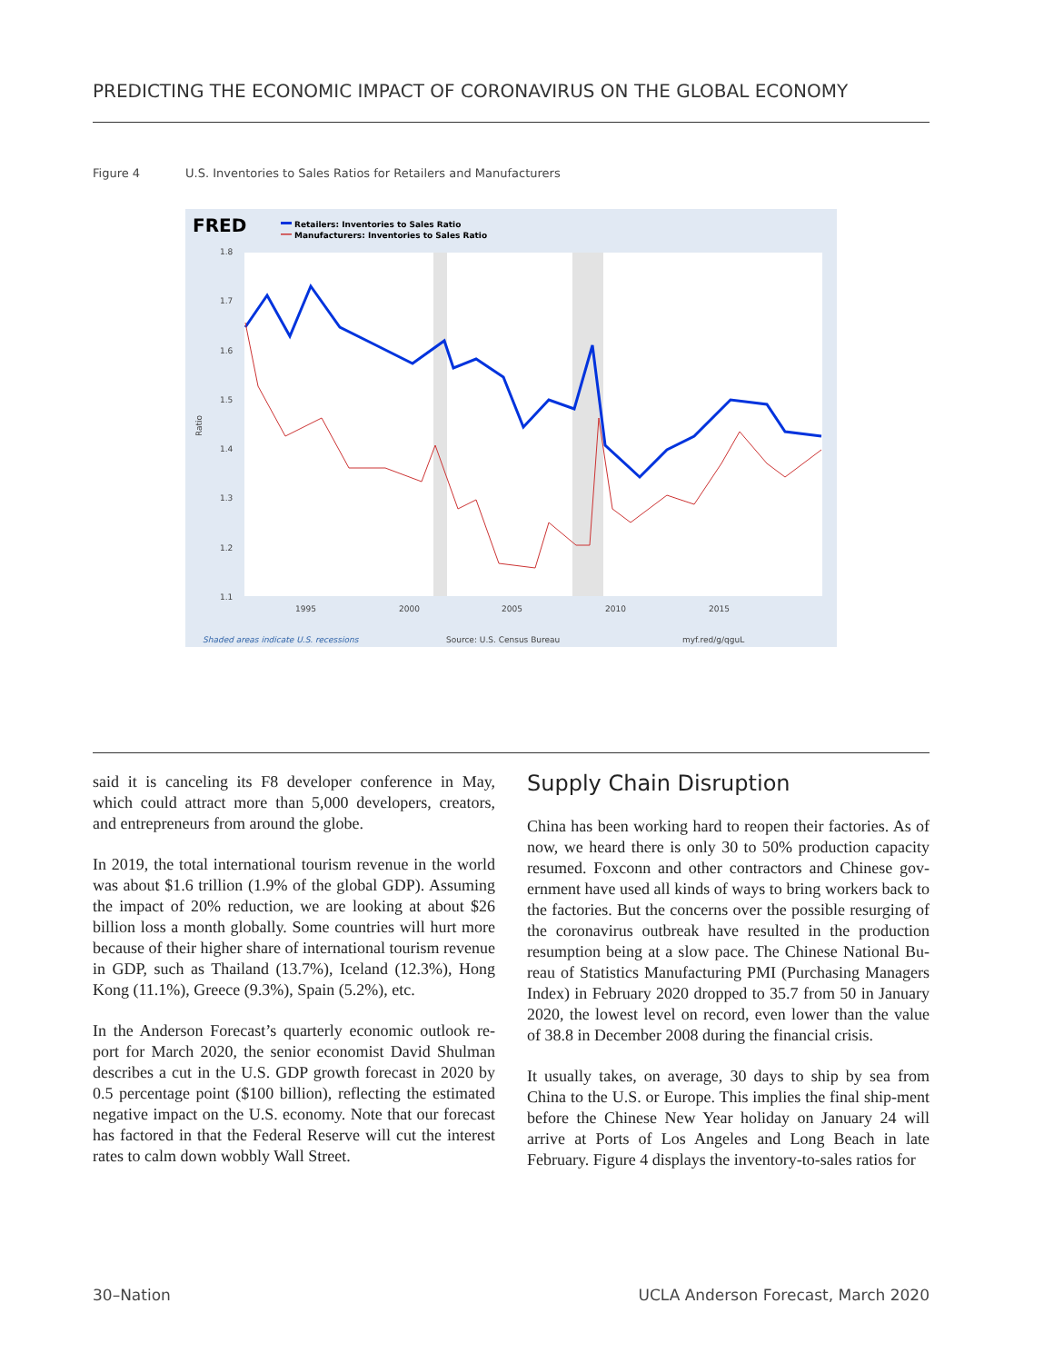PREDICTING THE ECONOMIC IMPACT OF CORONAVIRUS ON THE GLOBAL ECONOMY
Figure 4 U.S. Inventories to Sales Ratios for Retailers and Manufacturers
FRED
Retailers: Inventories to Sales Ratio
Manufacturers: Inventories to Sales Ratio
1.8
1.7
1.6
1.5
1.4
1.3
1.2
1.1
1995
2000
2005
2010
2015
Ratio
Shaded areas indicate U.S. recessions
Source: U.S. Census Bureau
myf.red/g/qguL
said it is canceling its F8 developer conference in May, which could attract more than 5,000 developers, creators, and entrepreneurs from around the globe.
In 2019, the total international tourism revenue in the world was about $1.6 trillion (1.9% of the global GDP). Assuming the impact of 20% reduction, we are looking at about $26 billion loss a month globally. Some countries will hurt more because of their higher share of international tourism revenue in GDP, such as Thailand (13.7%), Iceland (12.3%), Hong Kong (11.1%), Greece (9.3%), Spain (5.2%), etc.
In the Anderson Forecast’s quarterly economic outlook re-port for March 2020, the senior economist David Shulman describes a cut in the U.S. GDP growth forecast in 2020 by 0.5 percentage point ($100 billion), reflecting the estimated negative impact on the U.S. economy. Note that our forecast has factored in that the Federal Reserve will cut the interest rates to calm down wobbly Wall Street.
Supply Chain Disruption
China has been working hard to reopen their factories. As of now, we heard there is only 30 to 50% production capacity resumed. Foxconn and other contractors and Chinese gov-ernment have used all kinds of ways to bring workers back to the factories. But the concerns over the possible resurging of the coronavirus outbreak have resulted in the production resumption being at a slow pace. The Chinese National Bu-reau of Statistics Manufacturing PMI (Purchasing Managers Index) in February 2020 dropped to 35.7 from 50 in January 2020, the lowest level on record, even lower than the value of 38.8 in December 2008 during the financial crisis.
It usually takes, on average, 30 days to ship by sea from China to the U.S. or Europe. This implies the final ship-ment before the Chinese New Year holiday on January 24 will arrive at Ports of Los Angeles and Long Beach in late February. Figure 4 displays the inventory-to-sales ratios for
30–Nation UCLA Anderson Forecast, March 2020